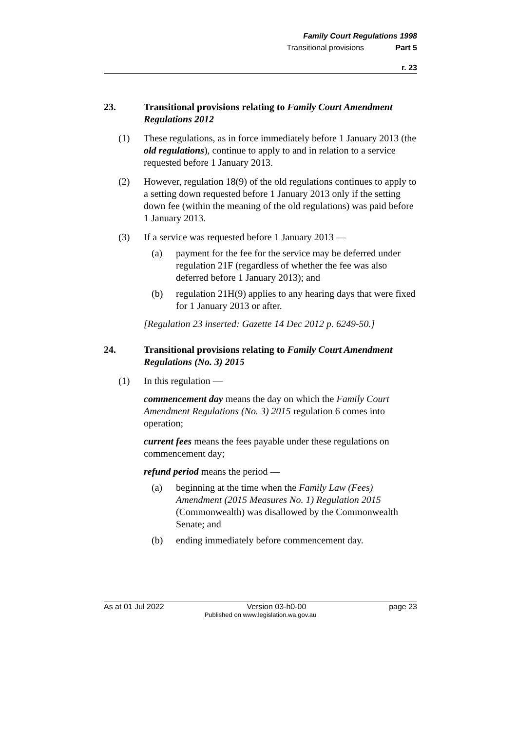Family Court Regulations 1998
Transitional provisions Part 5
r. 23
23. Transitional provisions relating to Family Court Amendment Regulations 2012
(1) These regulations, as in force immediately before 1 January 2013 (the old regulations), continue to apply to and in relation to a service requested before 1 January 2013.
(2) However, regulation 18(9) of the old regulations continues to apply to a setting down requested before 1 January 2013 only if the setting down fee (within the meaning of the old regulations) was paid before 1 January 2013.
(3) If a service was requested before 1 January 2013 —
(a) payment for the fee for the service may be deferred under regulation 21F (regardless of whether the fee was also deferred before 1 January 2013); and
(b) regulation 21H(9) applies to any hearing days that were fixed for 1 January 2013 or after.
[Regulation 23 inserted: Gazette 14 Dec 2012 p. 6249-50.]
24. Transitional provisions relating to Family Court Amendment Regulations (No. 3) 2015
(1) In this regulation —
commencement day means the day on which the Family Court Amendment Regulations (No. 3) 2015 regulation 6 comes into operation;
current fees means the fees payable under these regulations on commencement day;
refund period means the period —
(a) beginning at the time when the Family Law (Fees) Amendment (2015 Measures No. 1) Regulation 2015 (Commonwealth) was disallowed by the Commonwealth Senate; and
(b) ending immediately before commencement day.
As at 01 Jul 2022 Version 03-h0-00 page 23
Published on www.legislation.wa.gov.au